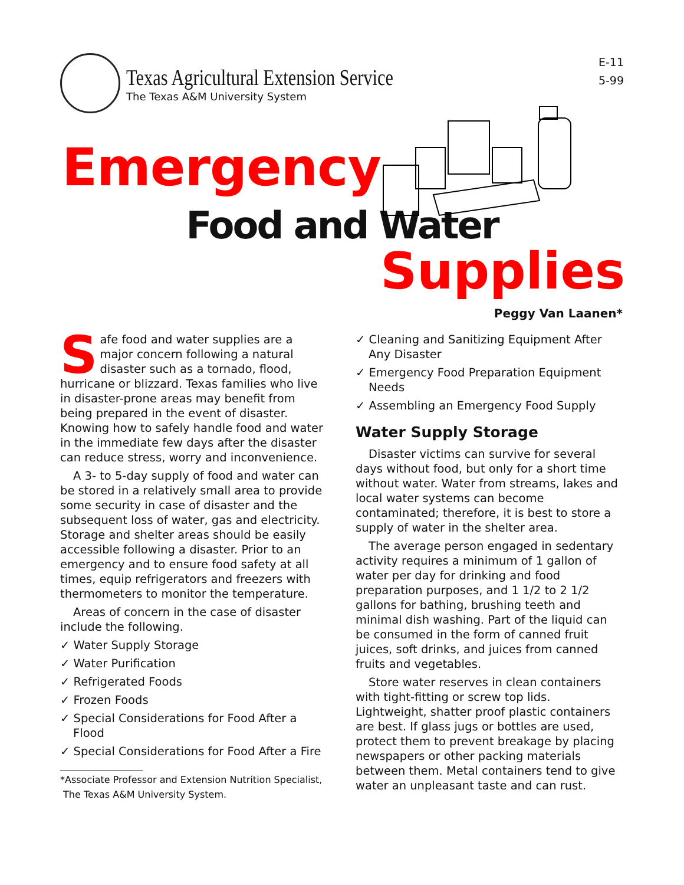Texas Agricultural Extension Service
The Texas A&M University System
E-11
5-99
Emergency
Food and Water
Supplies
Peggy Van Laanen*
Safe food and water supplies are a major concern following a natural disaster such as a tornado, flood, hurricane or blizzard. Texas families who live in disaster-prone areas may benefit from being prepared in the event of disaster. Knowing how to safely handle food and water in the immediate few days after the disaster can reduce stress, worry and inconvenience.
A 3- to 5-day supply of food and water can be stored in a relatively small area to provide some security in case of disaster and the subsequent loss of water, gas and electricity. Storage and shelter areas should be easily accessible following a disaster. Prior to an emergency and to ensure food safety at all times, equip refrigerators and freezers with thermometers to monitor the temperature.
Areas of concern in the case of disaster include the following.
✓ Water Supply Storage
✓ Water Purification
✓ Refrigerated Foods
✓ Frozen Foods
✓ Special Considerations for Food After a Flood
✓ Special Considerations for Food After a Fire
*Associate Professor and Extension Nutrition Specialist,
The Texas A&M University System.
✓ Cleaning and Sanitizing Equipment After Any Disaster
✓ Emergency Food Preparation Equipment Needs
✓ Assembling an Emergency Food Supply
Water Supply Storage
Disaster victims can survive for several days without food, but only for a short time without water. Water from streams, lakes and local water systems can become contaminated; therefore, it is best to store a supply of water in the shelter area.
The average person engaged in sedentary activity requires a minimum of 1 gallon of water per day for drinking and food preparation purposes, and 1 1/2 to 2 1/2 gallons for bathing, brushing teeth and minimal dish washing. Part of the liquid can be consumed in the form of canned fruit juices, soft drinks, and juices from canned fruits and vegetables.
Store water reserves in clean containers with tight-fitting or screw top lids. Lightweight, shatter proof plastic containers are best. If glass jugs or bottles are used, protect them to prevent breakage by placing newspapers or other packing materials between them. Metal containers tend to give water an unpleasant taste and can rust.